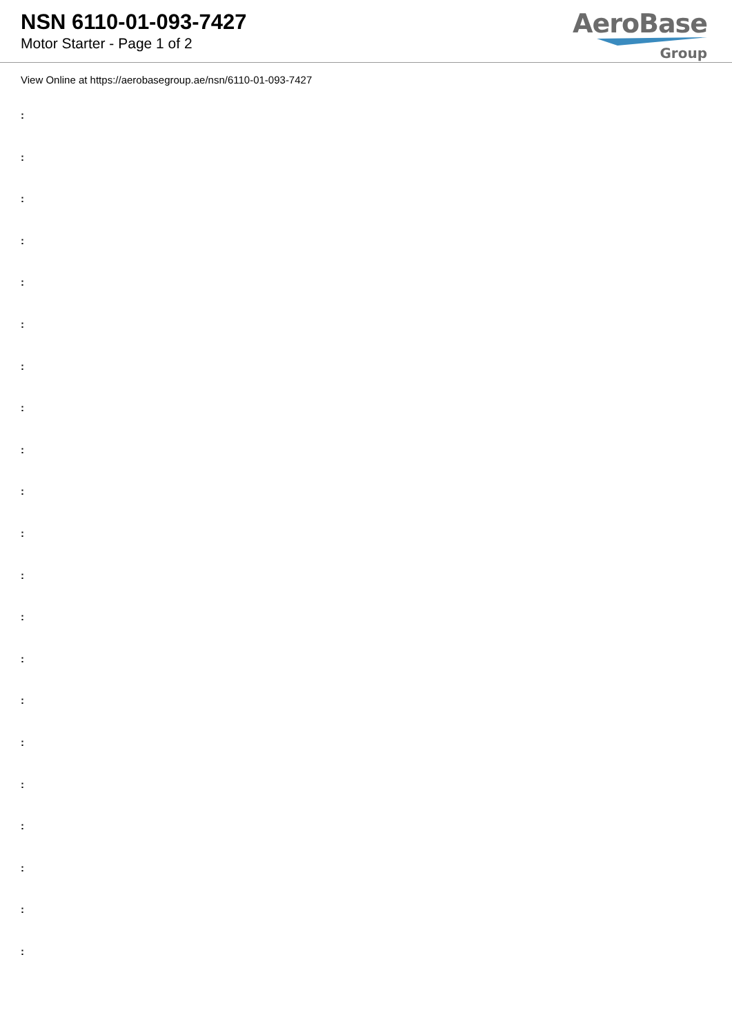NSN 6110-01-093-7427
Motor Starter - Page 1 of 2
AeroBase
Group
View Online at https://aerobasegroup.ae/nsn/6110-01-093-7427
:
:
:
:
:
:
:
:
:
:
:
:
:
:
:
:
:
:
:
:
: